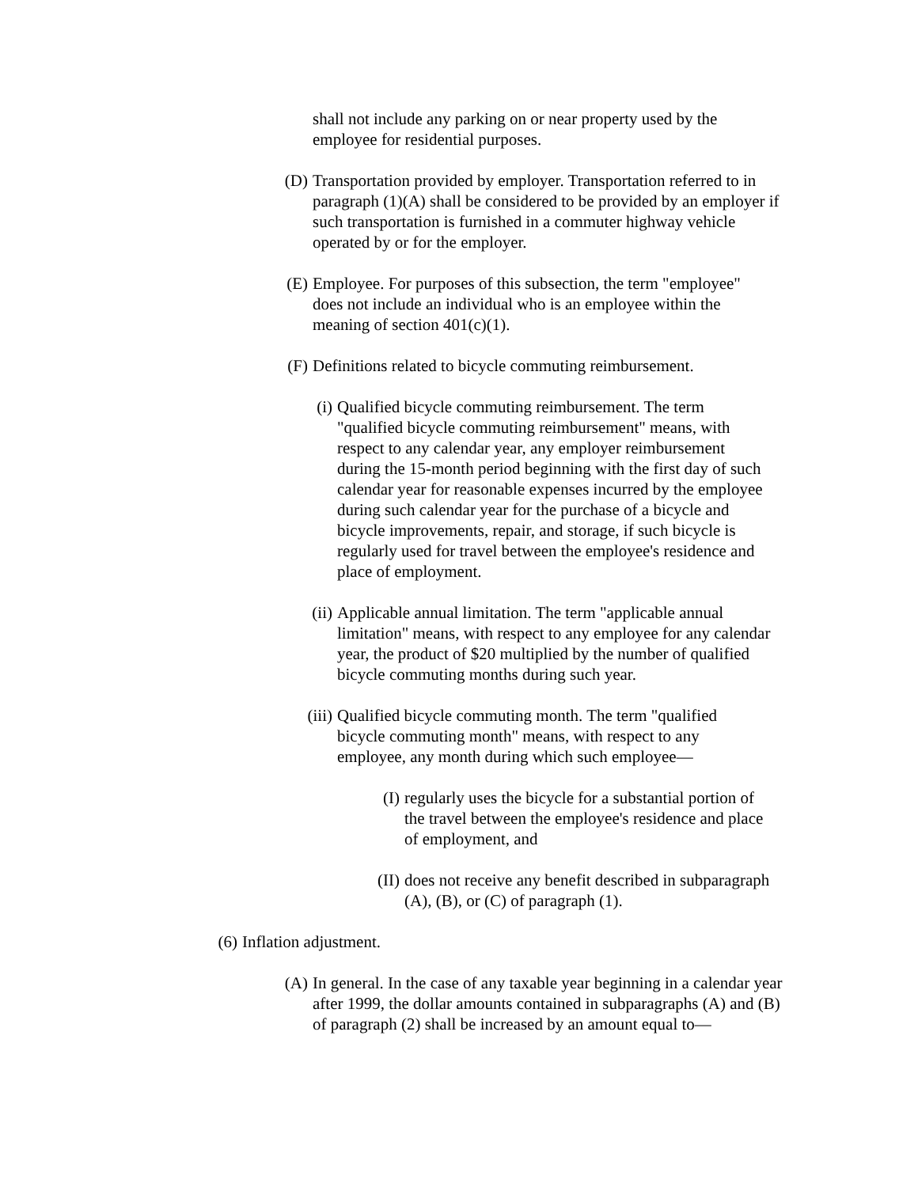shall not include any parking on or near property used by the employee for residential purposes.
(D) Transportation provided by employer. Transportation referred to in paragraph (1)(A) shall be considered to be provided by an employer if such transportation is furnished in a commuter highway vehicle operated by or for the employer.
(E) Employee. For purposes of this subsection, the term "employee" does not include an individual who is an employee within the meaning of section 401(c)(1).
(F) Definitions related to bicycle commuting reimbursement.
(i) Qualified bicycle commuting reimbursement. The term "qualified bicycle commuting reimbursement" means, with respect to any calendar year, any employer reimbursement during the 15-month period beginning with the first day of such calendar year for reasonable expenses incurred by the employee during such calendar year for the purchase of a bicycle and bicycle improvements, repair, and storage, if such bicycle is regularly used for travel between the employee's residence and place of employment.
(ii) Applicable annual limitation. The term "applicable annual limitation" means, with respect to any employee for any calendar year, the product of $20 multiplied by the number of qualified bicycle commuting months during such year.
(iii) Qualified bicycle commuting month. The term "qualified bicycle commuting month" means, with respect to any employee, any month during which such employee—
(I) regularly uses the bicycle for a substantial portion of the travel between the employee's residence and place of employment, and
(II) does not receive any benefit described in subparagraph (A), (B), or (C) of paragraph (1).
(6) Inflation adjustment.
(A) In general. In the case of any taxable year beginning in a calendar year after 1999, the dollar amounts contained in subparagraphs (A) and (B) of paragraph (2) shall be increased by an amount equal to—